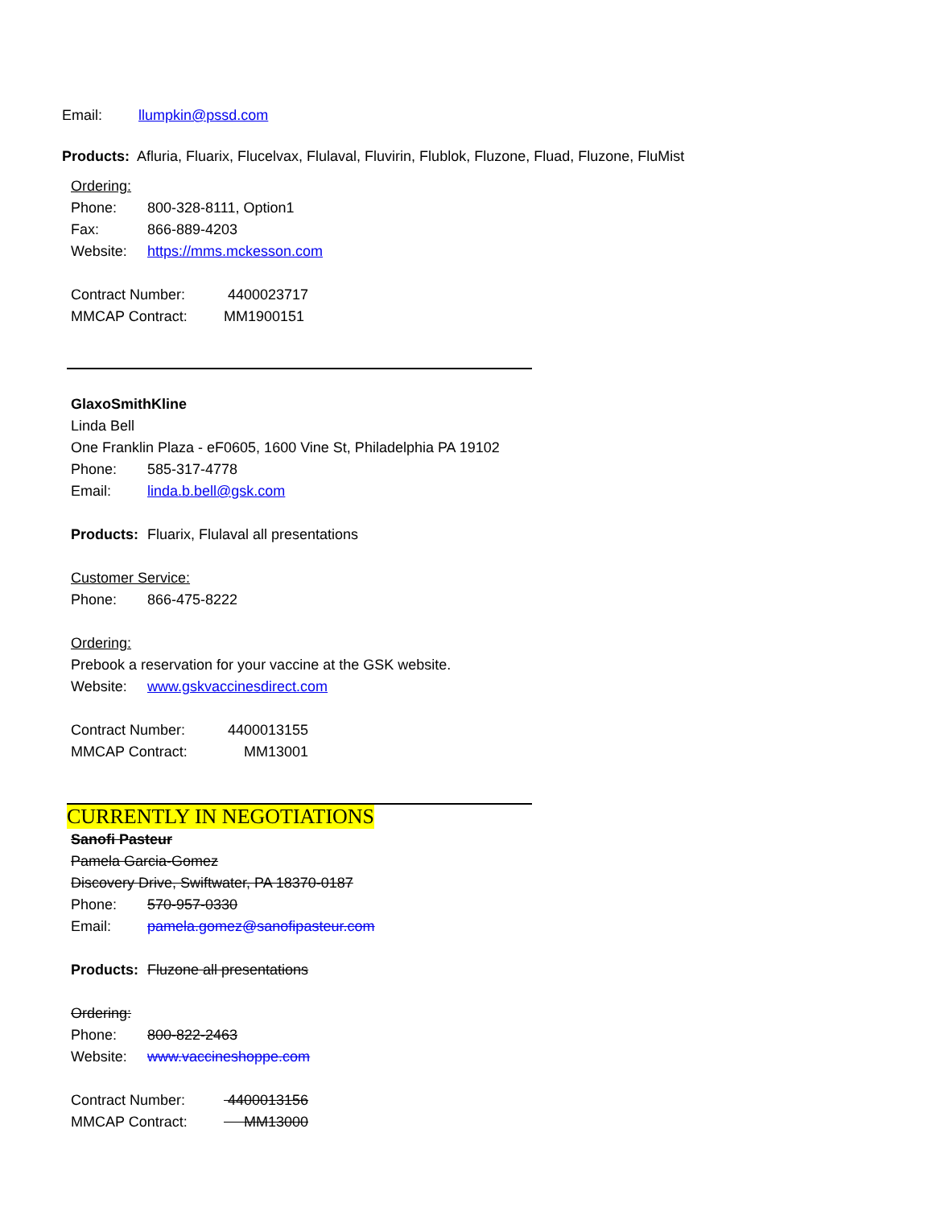Email: llumpkin@pssd.com
Products: Afluria, Fluarix, Flucelvax, Flulaval, Fluvirin, Flublok, Fluzone, Fluad, Fluzone, FluMist
Ordering:
Phone: 800-328-8111, Option1
Fax: 866-889-4203
Website: https://mms.mckesson.com
Contract Number: 4400023717
MMCAP Contract: MM1900151
GlaxoSmithKline
Linda Bell
One Franklin Plaza - eF0605, 1600 Vine St, Philadelphia PA 19102
Phone: 585-317-4778
Email: linda.b.bell@gsk.com
Products: Fluarix, Flulaval all presentations
Customer Service:
Phone: 866-475-8222
Ordering:
Prebook a reservation for your vaccine at the GSK website.
Website: www.gskvaccinesdirect.com
Contract Number: 4400013155
MMCAP Contract: MM13001
CURRENTLY IN NEGOTIATIONS
Sanofi Pasteur
Pamela Garcia-Gomez
Discovery Drive, Swiftwater, PA 18370-0187
Phone: 570-957-0330
Email: pamela.gomez@sanofipasteur.com
Products: Fluzone all presentations
Ordering:
Phone: 800-822-2463
Website: www.vaccineshoppe.com
Contract Number: 4400013156
MMCAP Contract: MM13000